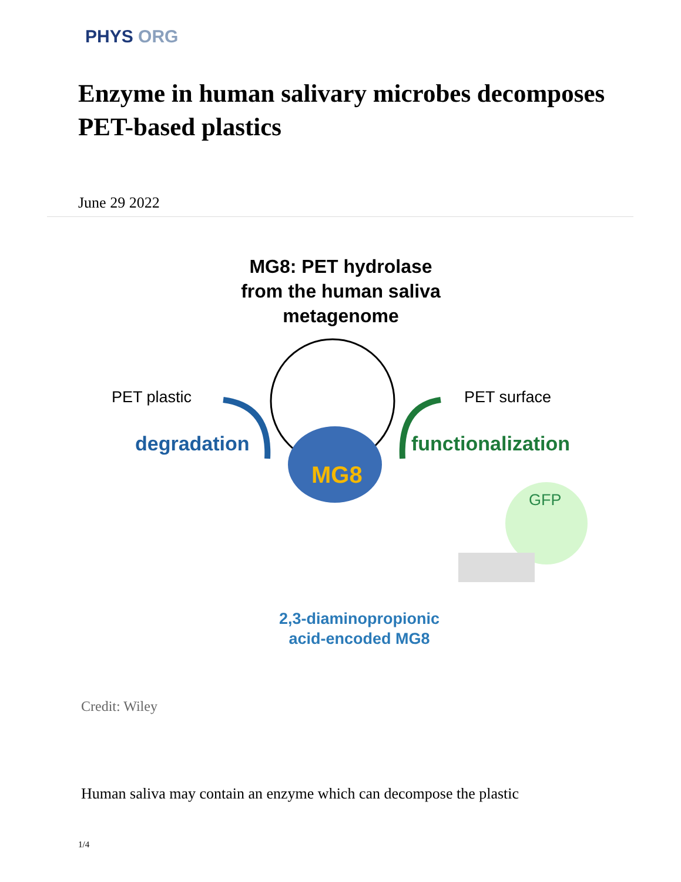PHYS ORG
Enzyme in human salivary microbes decomposes PET-based plastics
June 29 2022
MG8: PET hydrolase from the human saliva metagenome
PET plastic PET surface
degradation functionalization
MG8
GFP
2,3-diaminopropionic
acid-encoded MG8
Credit: Wiley
Human saliva may contain an enzyme which can decompose the plastic
1/4